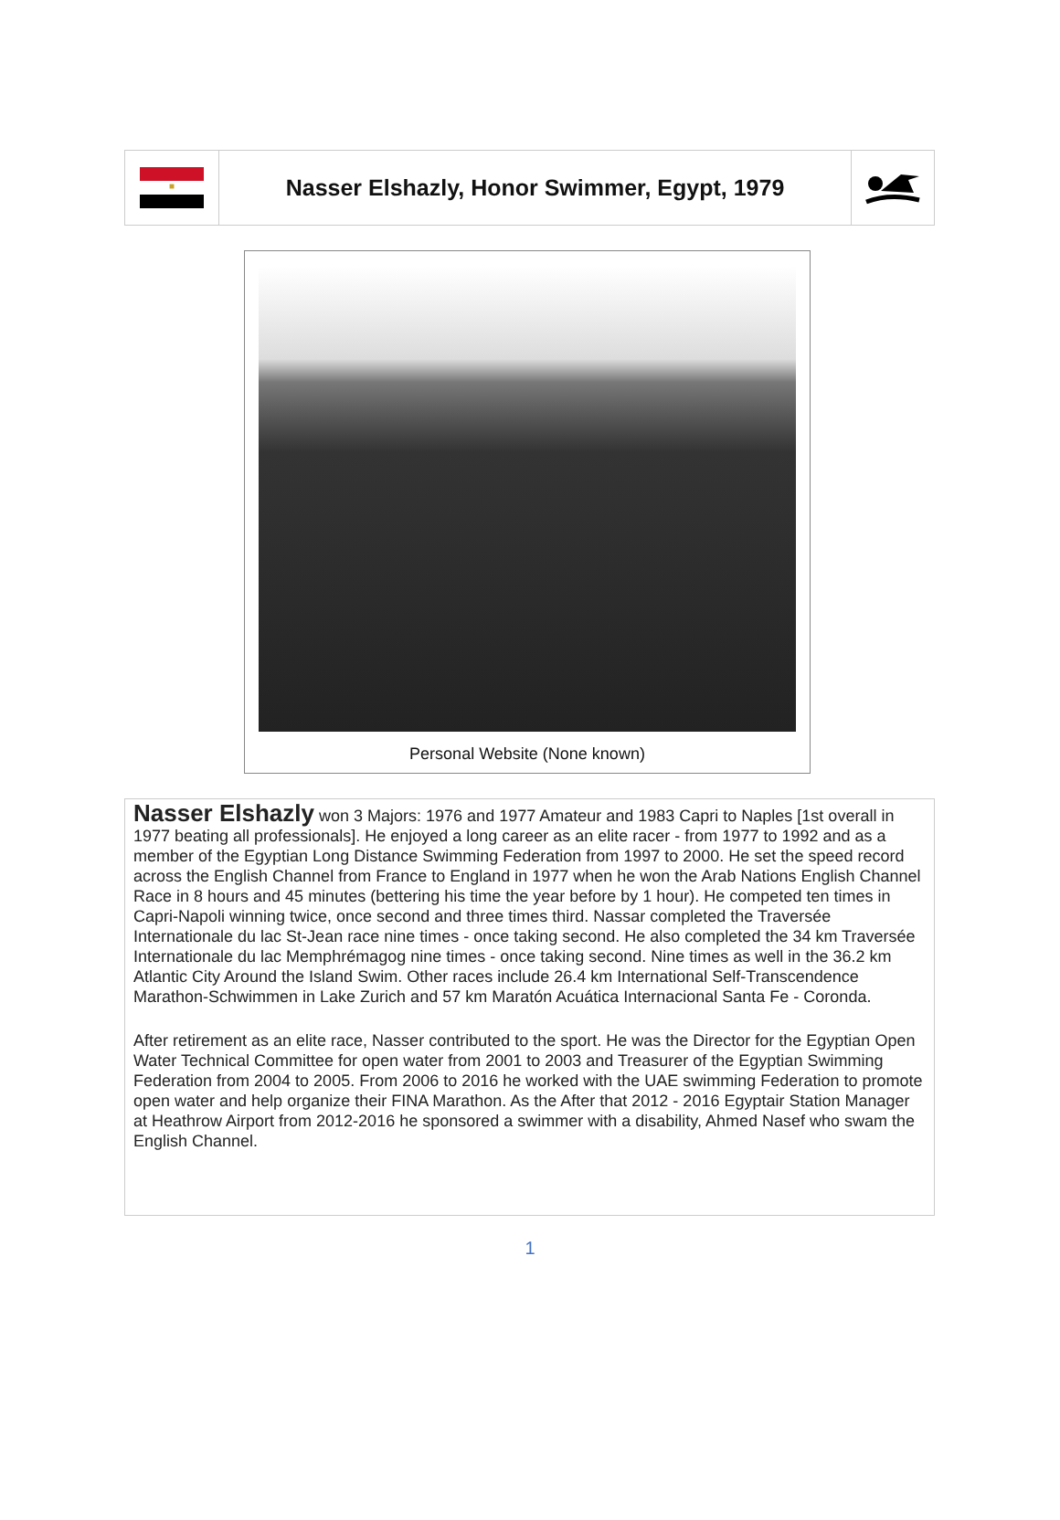| ■ | Nasser Elshazly, Honor Swimmer, Egypt, 1979 | |
Personal Website (None known)
Nasser Elshazly won 3 Majors: 1976 and 1977 Amateur and 1983 Capri to Naples [1st overall in 1977 beating all professionals]. He enjoyed a long career as an elite racer - from 1977 to 1992 and as a member of the Egyptian Long Distance Swimming Federation from 1997 to 2000. He set the speed record across the English Channel from France to England in 1977 when he won the Arab Nations English Channel Race in 8 hours and 45 minutes (bettering his time the year before by 1 hour). He competed ten times in Capri-Napoli winning twice, once second and three times third. Nassar completed the Traversée Internationale du lac St-Jean race nine times - once taking second. He also completed the 34 km Traversée Internationale du lac Memphrémagog nine times - once taking second. Nine times as well in the 36.2 km Atlantic City Around the Island Swim. Other races include 26.4 km International Self-Transcendence Marathon-Schwimmen in Lake Zurich and 57 km Maratón Acuática Internacional Santa Fe - Coronda.
After retirement as an elite race, Nasser contributed to the sport. He was the Director for the Egyptian Open Water Technical Committee for open water from 2001 to 2003 and Treasurer of the Egyptian Swimming Federation from 2004 to 2005. From 2006 to 2016 he worked with the UAE swimming Federation to promote open water and help organize their FINA Marathon. As the After that 2012 - 2016 Egyptair Station Manager at Heathrow Airport from 2012-2016 he sponsored a swimmer with a disability, Ahmed Nasef who swam the English Channel.
1